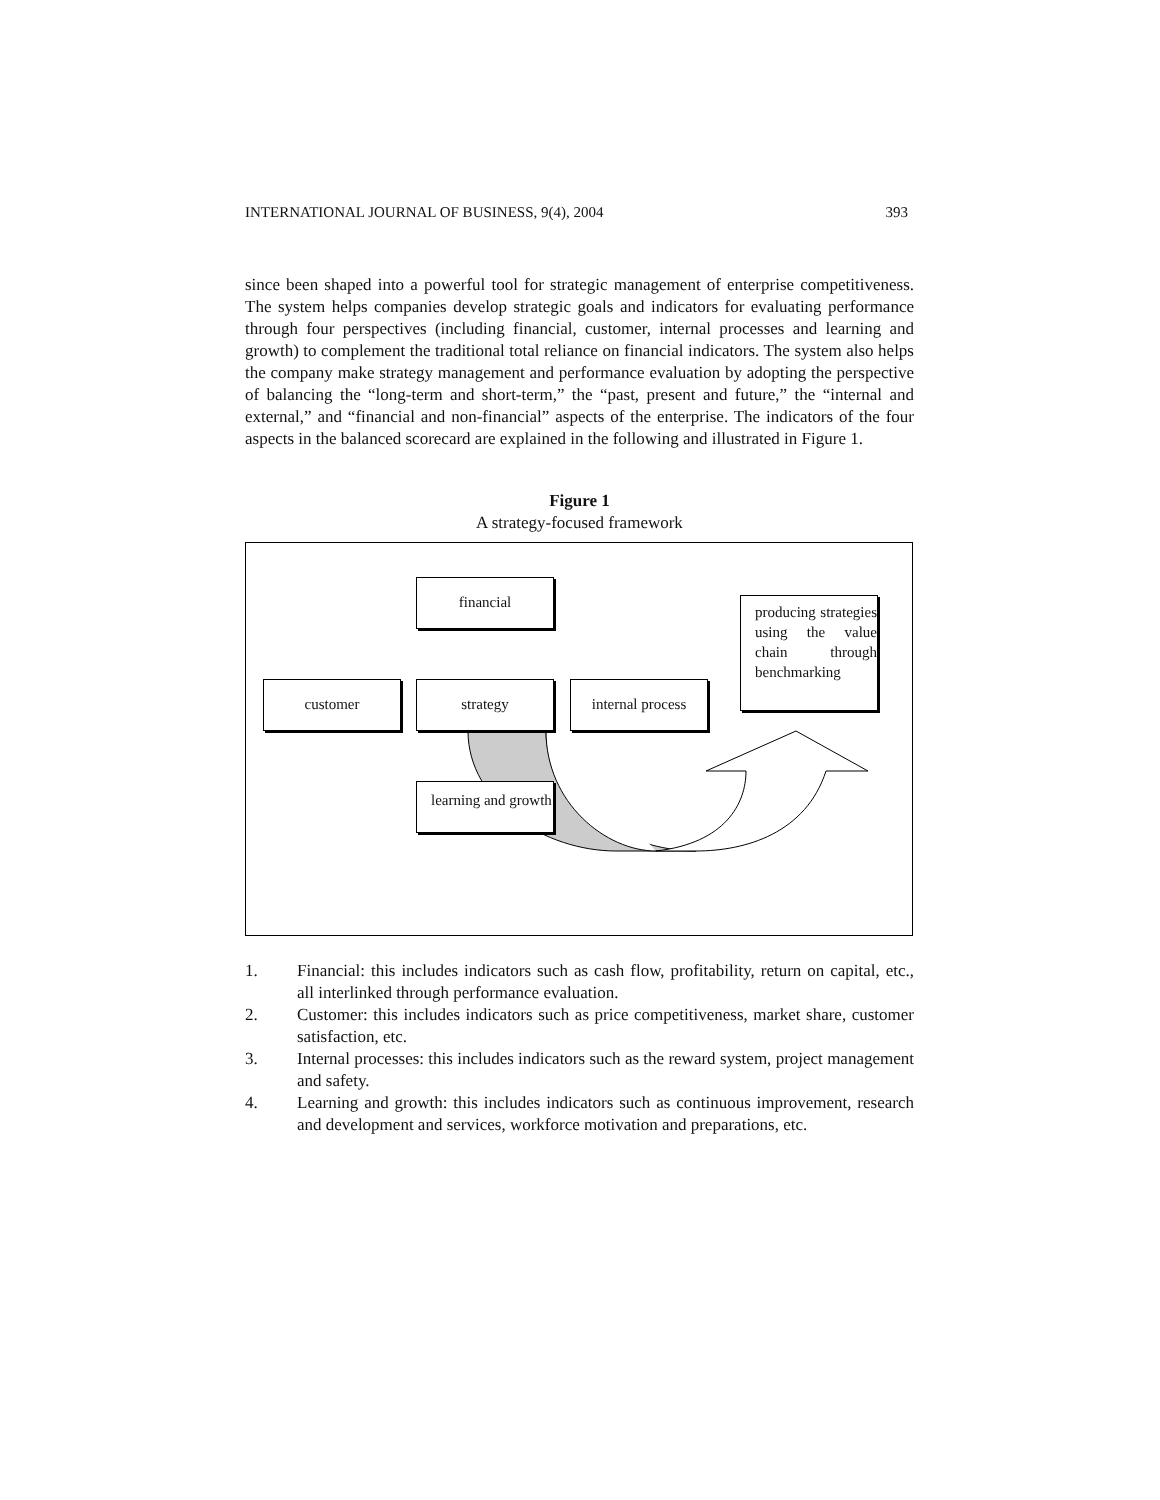INTERNATIONAL JOURNAL OF BUSINESS, 9(4), 2004 393
since been shaped into a powerful tool for strategic management of enterprise competitiveness. The system helps companies develop strategic goals and indicators for evaluating performance through four perspectives (including financial, customer, internal processes and learning and growth) to complement the traditional total reliance on financial indicators. The system also helps the company make strategy management and performance evaluation by adopting the perspective of balancing the “long-term and short-term,” the “past, present and future,” the “internal and external,” and “financial and non-financial” aspects of the enterprise. The indicators of the four aspects in the balanced scorecard are explained in the following and illustrated in Figure 1.
Figure 1
A strategy-focused framework
financial
customer strategy
internal process
learning and growth
producing strategies using the value chain through benchmarking
1. Financial: this includes indicators such as cash flow, profitability, return on capital, etc., all interlinked through performance evaluation.
2. Customer: this includes indicators such as price competitiveness, market share, customer satisfaction, etc.
3. Internal processes: this includes indicators such as the reward system, project management and safety.
4. Learning and growth: this includes indicators such as continuous improvement, research and development and services, workforce motivation and preparations, etc.